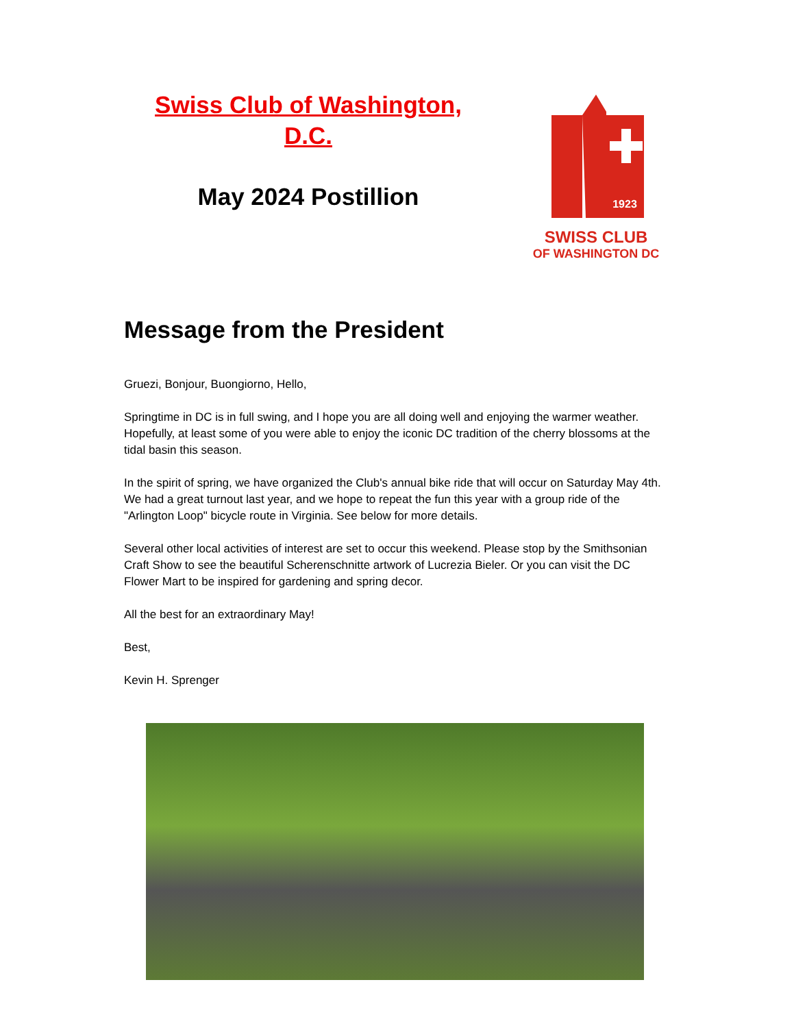Swiss Club of Washington, D.C.
May 2024 Postillion
1923
SWISS CLUB
OF WASHINGTON DC
Message from the President
Gruezi, Bonjour, Buongiorno, Hello,
Springtime in DC is in full swing, and I hope you are all doing well and enjoying the warmer weather. Hopefully, at least some of you were able to enjoy the iconic DC tradition of the cherry blossoms at the tidal basin this season.
In the spirit of spring, we have organized the Club's annual bike ride that will occur on Saturday May 4th. We had a great turnout last year, and we hope to repeat the fun this year with a group ride of the "Arlington Loop" bicycle route in Virginia. See below for more details.
Several other local activities of interest are set to occur this weekend. Please stop by the Smithsonian Craft Show to see the beautiful Scherenschnitte artwork of Lucrezia Bieler. Or you can visit the DC Flower Mart to be inspired for gardening and spring decor.
All the best for an extraordinary May!
Best,
Kevin H. Sprenger